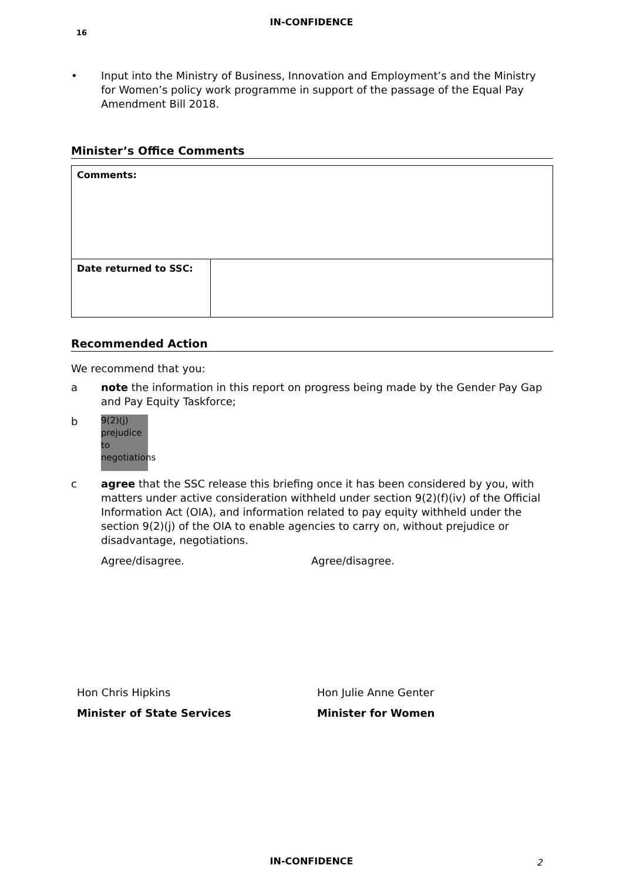IN-CONFIDENCE
16
• Input into the Ministry of Business, Innovation and Employment’s and the Ministry for Women’s policy work programme in support of the passage of the Equal Pay Amendment Bill 2018.
Minister’s Office Comments
| Comments: | |
| Date returned to SSC: | |
Recommended Action
We recommend that you:
a note the information in this report on progress being made by the Gender Pay Gap and Pay Equity Taskforce;
b
9(2)(j) prejudice to negotiations
c agree that the SSC release this briefing once it has been considered by you, with matters under active consideration withheld under section 9(2)(f)(iv) of the Official Information Act (OIA), and information related to pay equity withheld under the section 9(2)(j) of the OIA to enable agencies to carry on, without prejudice or disadvantage, negotiations.
Agree/disagree. Agree/disagree.
Hon Chris Hipkins
Minister of State Services
Hon Julie Anne Genter
Minister for Women
IN-CONFIDENCE 2